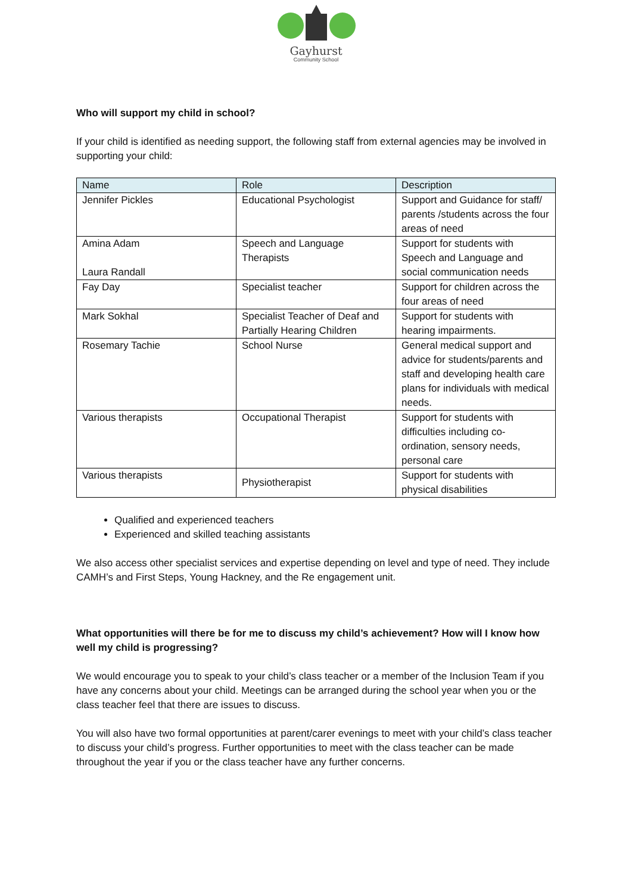Gayhurst
Community School
Who will support my child in school?
If your child is identified as needing support, the following staff from external agencies may be involved in supporting your child:
| Name | Role | Description |
| --- | --- | --- |
| Jennifer Pickles | Educational Psychologist | Support and Guidance for staff/ parents /students across the four areas of need |
| Amina Adam Laura Randall | Speech and Language Therapists | Support for students with Speech and Language and social communication needs |
| Fay Day | Specialist teacher | Support for children across the four areas of need |
| Mark Sokhal | Specialist Teacher of Deaf and Partially Hearing Children | Support for students with hearing impairments. |
| Rosemary Tachie | School Nurse | General medical support and advice for students/parents and staff and developing health care plans for individuals with medical needs. |
| Various therapists | Occupational Therapist | Support for students with difficulties including co-ordination, sensory needs, personal care |
| Various therapists | Physiotherapist | Support for students with physical disabilities |
Qualified and experienced teachers
Experienced and skilled teaching assistants
We also access other specialist services and expertise depending on level and type of need. They include CAMH’s and First Steps, Young Hackney, and the Re engagement unit.
What opportunities will there be for me to discuss my child’s achievement? How will I know how well my child is progressing?
We would encourage you to speak to your child’s class teacher or a member of the Inclusion Team if you have any concerns about your child. Meetings can be arranged during the school year when you or the class teacher feel that there are issues to discuss.
You will also have two formal opportunities at parent/carer evenings to meet with your child’s class teacher to discuss your child’s progress. Further opportunities to meet with the class teacher can be made throughout the year if you or the class teacher have any further concerns.